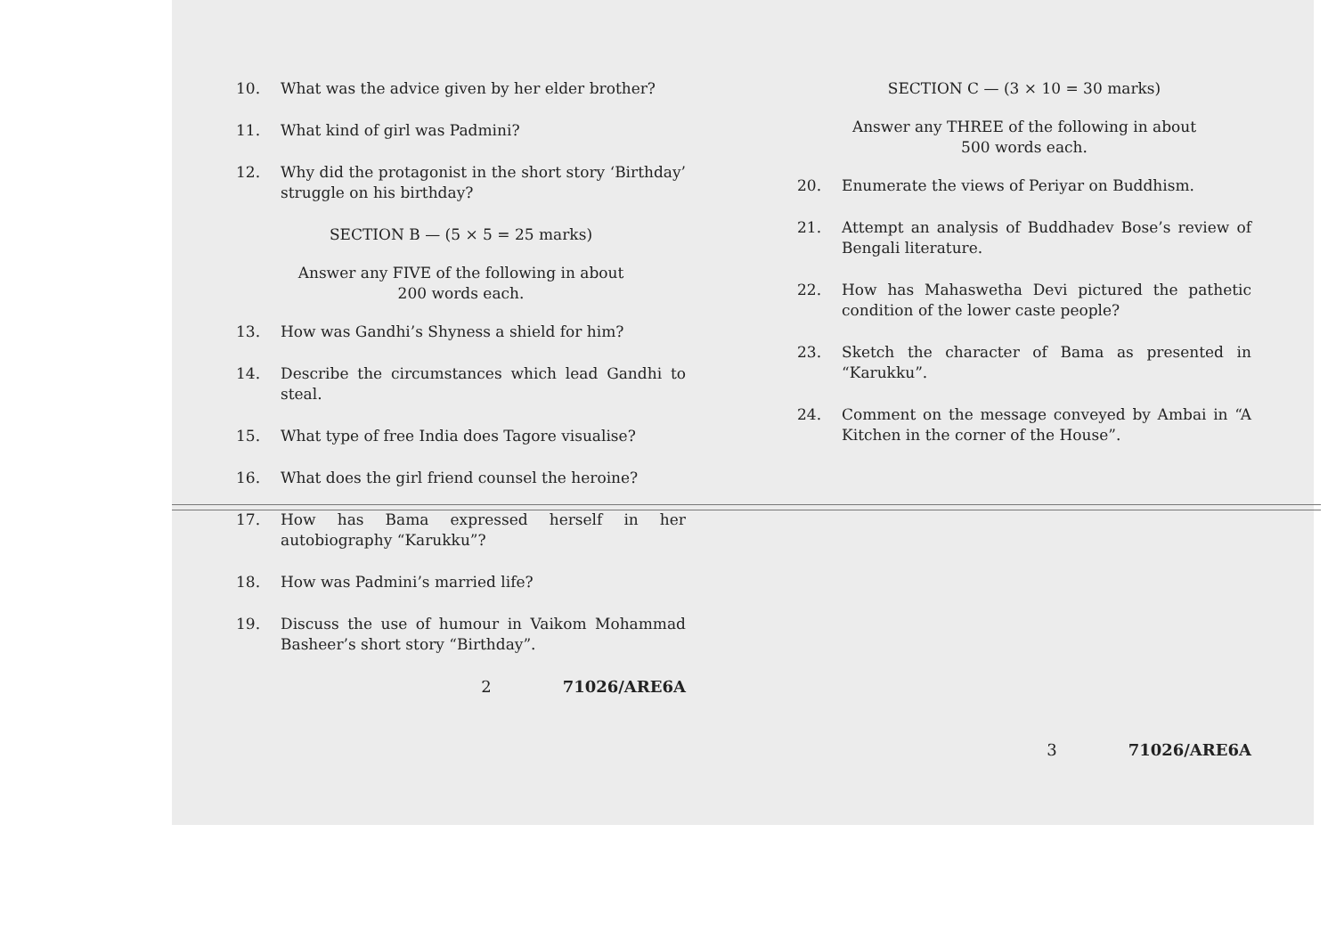10. What was the advice given by her elder brother?
11. What kind of girl was Padmini?
12. Why did the protagonist in the short story ‘Birthday’ struggle on his birthday?
SECTION B — (5 × 5 = 25 marks)
Answer any FIVE of the following in about
200 words each.
13. How was Gandhi’s Shyness a shield for him?
14. Describe the circumstances which lead Gandhi to steal.
15. What type of free India does Tagore visualise?
16. What does the girl friend counsel the heroine?
17. How has Bama expressed herself in her autobiography “Karukku”?
18. How was Padmini’s married life?
19. Discuss the use of humour in Vaikom Mohammad Basheer’s short story “Birthday”.
2 71026/ARE6A
SECTION C — (3 × 10 = 30 marks)
Answer any THREE of the following in about
500 words each.
20. Enumerate the views of Periyar on Buddhism.
21. Attempt an analysis of Buddhadev Bose’s review of Bengali literature.
22. How has Mahaswetha Devi pictured the pathetic condition of the lower caste people?
23. Sketch the character of Bama as presented in “Karukku”.
24. Comment on the message conveyed by Ambai in “A Kitchen in the corner of the House”.
3 71026/ARE6A